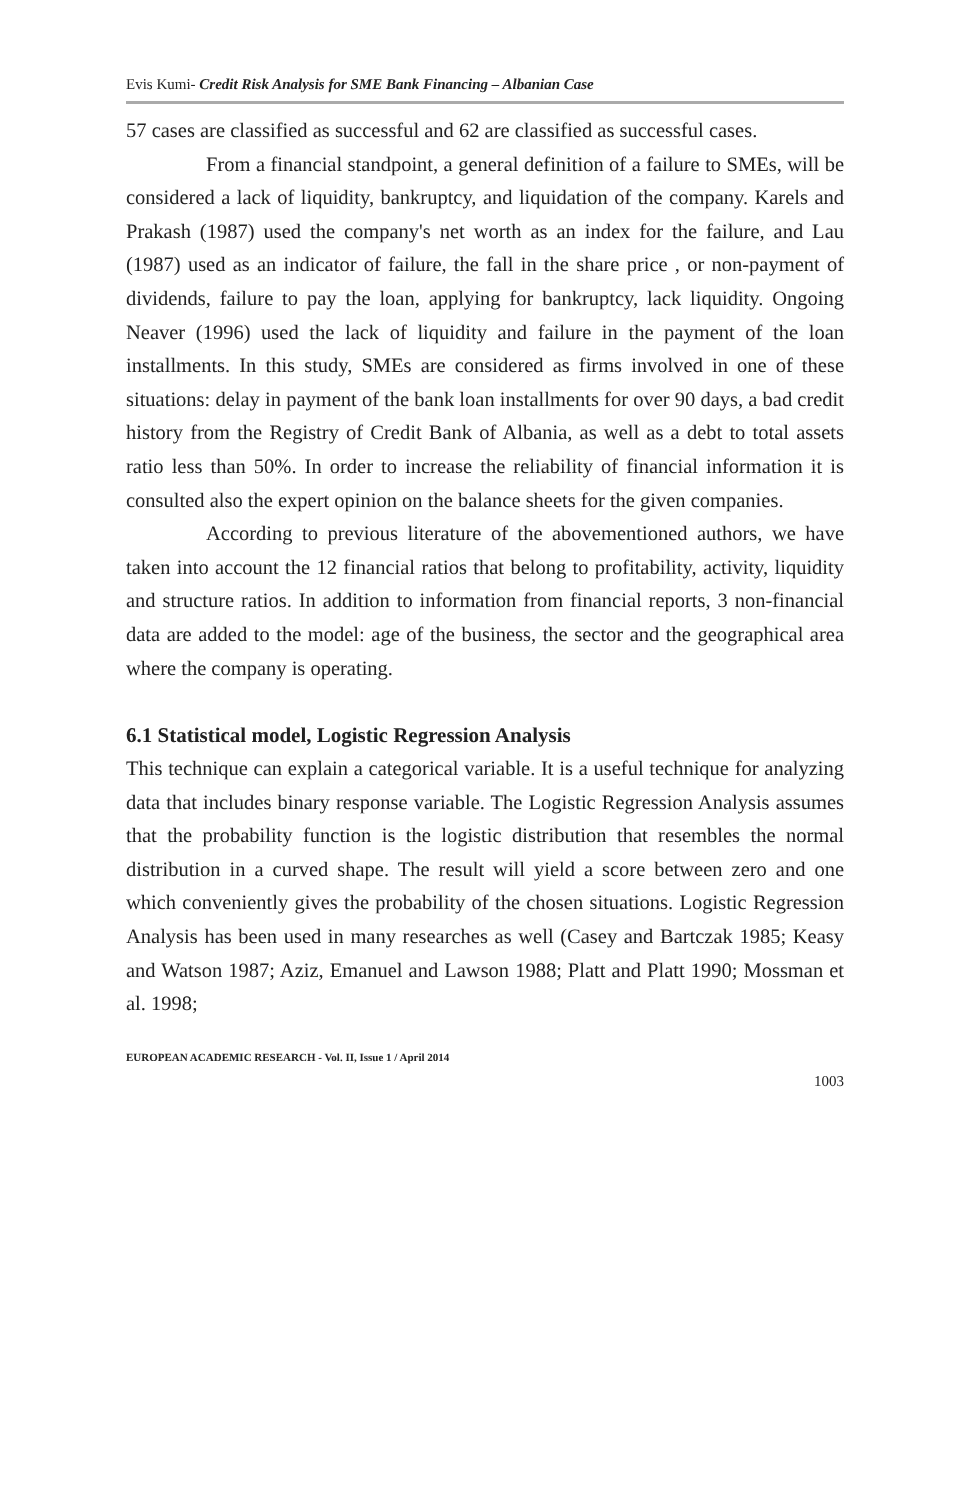Evis Kumi- Credit Risk Analysis for SME Bank Financing – Albanian Case
57 cases are classified as successful and 62 are classified as successful cases.
From a financial standpoint, a general definition of a failure to SMEs, will be considered a lack of liquidity, bankruptcy, and liquidation of the company. Karels and Prakash (1987) used the company's net worth as an index for the failure, and Lau (1987) used as an indicator of failure, the fall in the share price , or non-payment of dividends, failure to pay the loan, applying for bankruptcy, lack liquidity. Ongoing Neaver (1996) used the lack of liquidity and failure in the payment of the loan installments. In this study, SMEs are considered as firms involved in one of these situations: delay in payment of the bank loan installments for over 90 days, a bad credit history from the Registry of Credit Bank of Albania, as well as a debt to total assets ratio less than 50%. In order to increase the reliability of financial information it is consulted also the expert opinion on the balance sheets for the given companies.
According to previous literature of the abovementioned authors, we have taken into account the 12 financial ratios that belong to profitability, activity, liquidity and structure ratios. In addition to information from financial reports, 3 non-financial data are added to the model: age of the business, the sector and the geographical area where the company is operating.
6.1 Statistical model, Logistic Regression Analysis
This technique can explain a categorical variable. It is a useful technique for analyzing data that includes binary response variable. The Logistic Regression Analysis assumes that the probability function is the logistic distribution that resembles the normal distribution in a curved shape. The result will yield a score between zero and one which conveniently gives the probability of the chosen situations. Logistic Regression Analysis has been used in many researches as well (Casey and Bartczak 1985; Keasy and Watson 1987; Aziz, Emanuel and Lawson 1988; Platt and Platt 1990; Mossman et al. 1998;
EUROPEAN ACADEMIC RESEARCH - Vol. II, Issue 1 / April 2014
1003